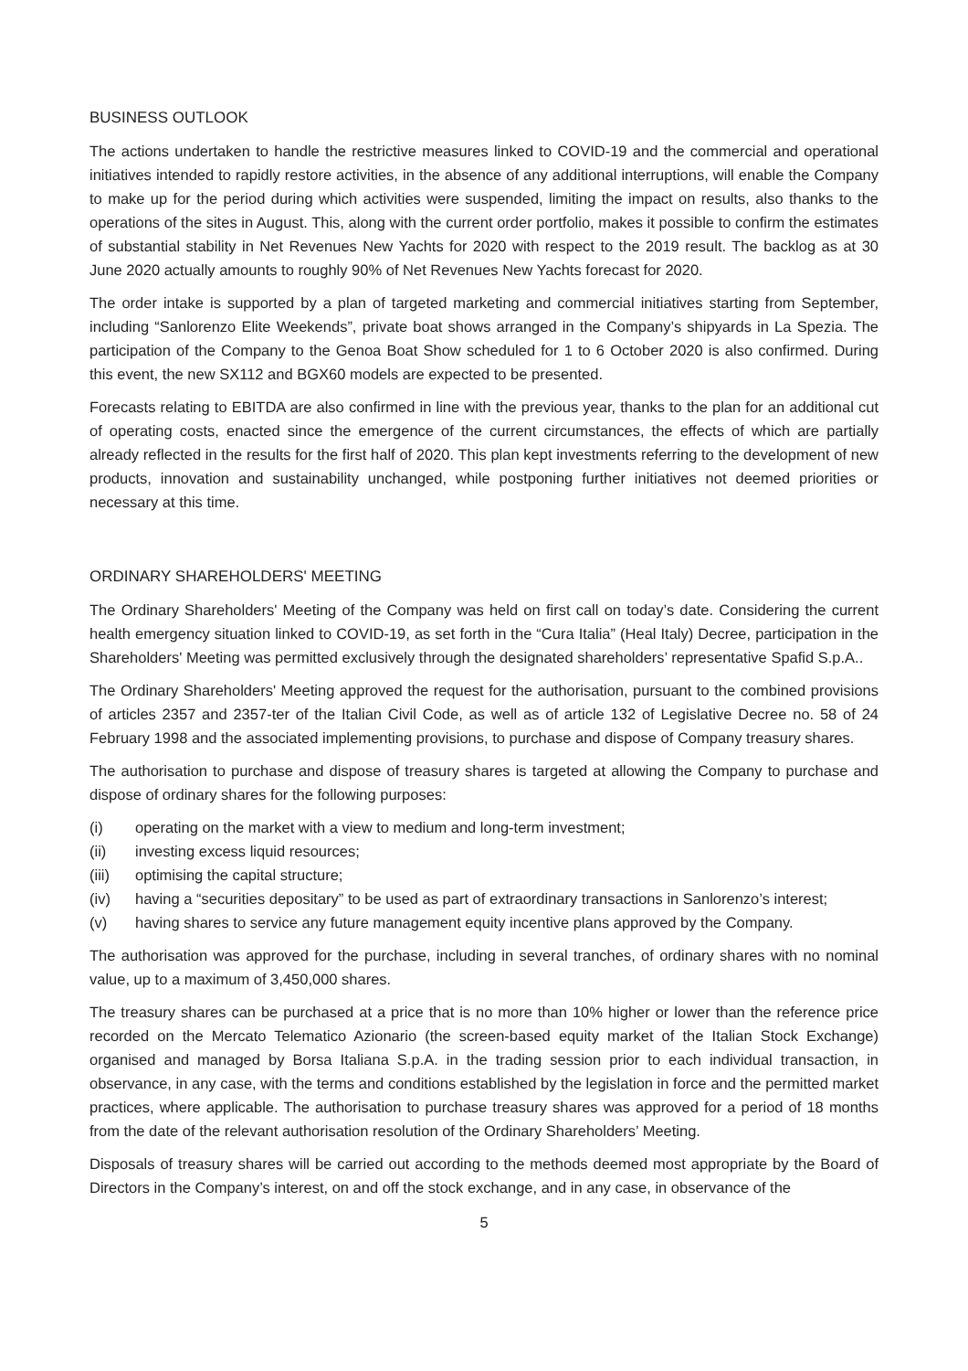BUSINESS OUTLOOK
The actions undertaken to handle the restrictive measures linked to COVID-19 and the commercial and operational initiatives intended to rapidly restore activities, in the absence of any additional interruptions, will enable the Company to make up for the period during which activities were suspended, limiting the impact on results, also thanks to the operations of the sites in August. This, along with the current order portfolio, makes it possible to confirm the estimates of substantial stability in Net Revenues New Yachts for 2020 with respect to the 2019 result. The backlog as at 30 June 2020 actually amounts to roughly 90% of Net Revenues New Yachts forecast for 2020.
The order intake is supported by a plan of targeted marketing and commercial initiatives starting from September, including “Sanlorenzo Elite Weekends”, private boat shows arranged in the Company’s shipyards in La Spezia. The participation of the Company to the Genoa Boat Show scheduled for 1 to 6 October 2020 is also confirmed. During this event, the new SX112 and BGX60 models are expected to be presented.
Forecasts relating to EBITDA are also confirmed in line with the previous year, thanks to the plan for an additional cut of operating costs, enacted since the emergence of the current circumstances, the effects of which are partially already reflected in the results for the first half of 2020. This plan kept investments referring to the development of new products, innovation and sustainability unchanged, while postponing further initiatives not deemed priorities or necessary at this time.
ORDINARY SHAREHOLDERS' MEETING
The Ordinary Shareholders' Meeting of the Company was held on first call on today’s date. Considering the current health emergency situation linked to COVID-19, as set forth in the “Cura Italia” (Heal Italy) Decree, participation in the Shareholders' Meeting was permitted exclusively through the designated shareholders’ representative Spafid S.p.A..
The Ordinary Shareholders' Meeting approved the request for the authorisation, pursuant to the combined provisions of articles 2357 and 2357-ter of the Italian Civil Code, as well as of article 132 of Legislative Decree no. 58 of 24 February 1998 and the associated implementing provisions, to purchase and dispose of Company treasury shares.
The authorisation to purchase and dispose of treasury shares is targeted at allowing the Company to purchase and dispose of ordinary shares for the following purposes:
(i) operating on the market with a view to medium and long-term investment;
(ii) investing excess liquid resources;
(iii) optimising the capital structure;
(iv) having a “securities depositary” to be used as part of extraordinary transactions in Sanlorenzo’s interest;
(v) having shares to service any future management equity incentive plans approved by the Company.
The authorisation was approved for the purchase, including in several tranches, of ordinary shares with no nominal value, up to a maximum of 3,450,000 shares.
The treasury shares can be purchased at a price that is no more than 10% higher or lower than the reference price recorded on the Mercato Telematico Azionario (the screen-based equity market of the Italian Stock Exchange) organised and managed by Borsa Italiana S.p.A. in the trading session prior to each individual transaction, in observance, in any case, with the terms and conditions established by the legislation in force and the permitted market practices, where applicable. The authorisation to purchase treasury shares was approved for a period of 18 months from the date of the relevant authorisation resolution of the Ordinary Shareholders’ Meeting.
Disposals of treasury shares will be carried out according to the methods deemed most appropriate by the Board of Directors in the Company’s interest, on and off the stock exchange, and in any case, in observance of the
5